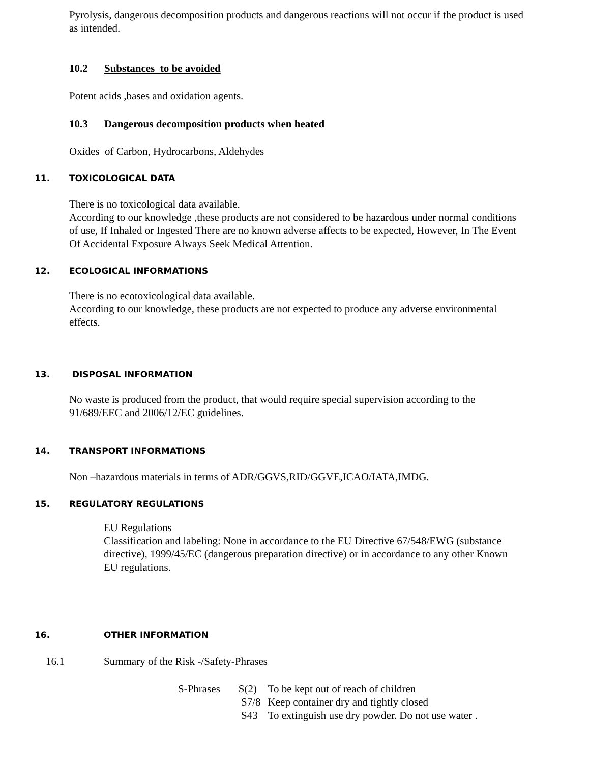Pyrolysis, dangerous decomposition products and dangerous reactions will not occur if the product is used as intended.
10.2 Substances to be avoided
Potent acids ,bases and oxidation agents.
10.3 Dangerous decomposition products when heated
Oxides of Carbon, Hydrocarbons, Aldehydes
11. TOXICOLOGICAL DATA
There is no toxicological data available.
According to our knowledge ,these products are not considered to be hazardous under normal conditions of use, If Inhaled or Ingested There are no known adverse affects to be expected, However, In The Event Of Accidental Exposure Always Seek Medical Attention.
12. ECOLOGICAL INFORMATIONS
There is no ecotoxicological data available.
According to our knowledge, these products are not expected to produce any adverse environmental effects.
13. DISPOSAL INFORMATION
No waste is produced from the product, that would require special supervision according to the 91/689/EEC and 2006/12/EC guidelines.
14. TRANSPORT INFORMATIONS
Non –hazardous materials in terms of ADR/GGVS,RID/GGVE,ICAO/IATA,IMDG.
15. REGULATORY REGULATIONS
EU Regulations
Classification and labeling: None in accordance to the EU Directive 67/548/EWG (substance directive), 1999/45/EC (dangerous preparation directive) or in accordance to any other Known EU regulations.
16. OTHER INFORMATION
16.1 Summary of the Risk -/Safety-Phrases
| S-Phrases | S(2) | To be kept out of reach of children |
| | S7/8 | Keep container dry and tightly closed |
| | S43 | To extinguish use dry powder. Do not use water . |